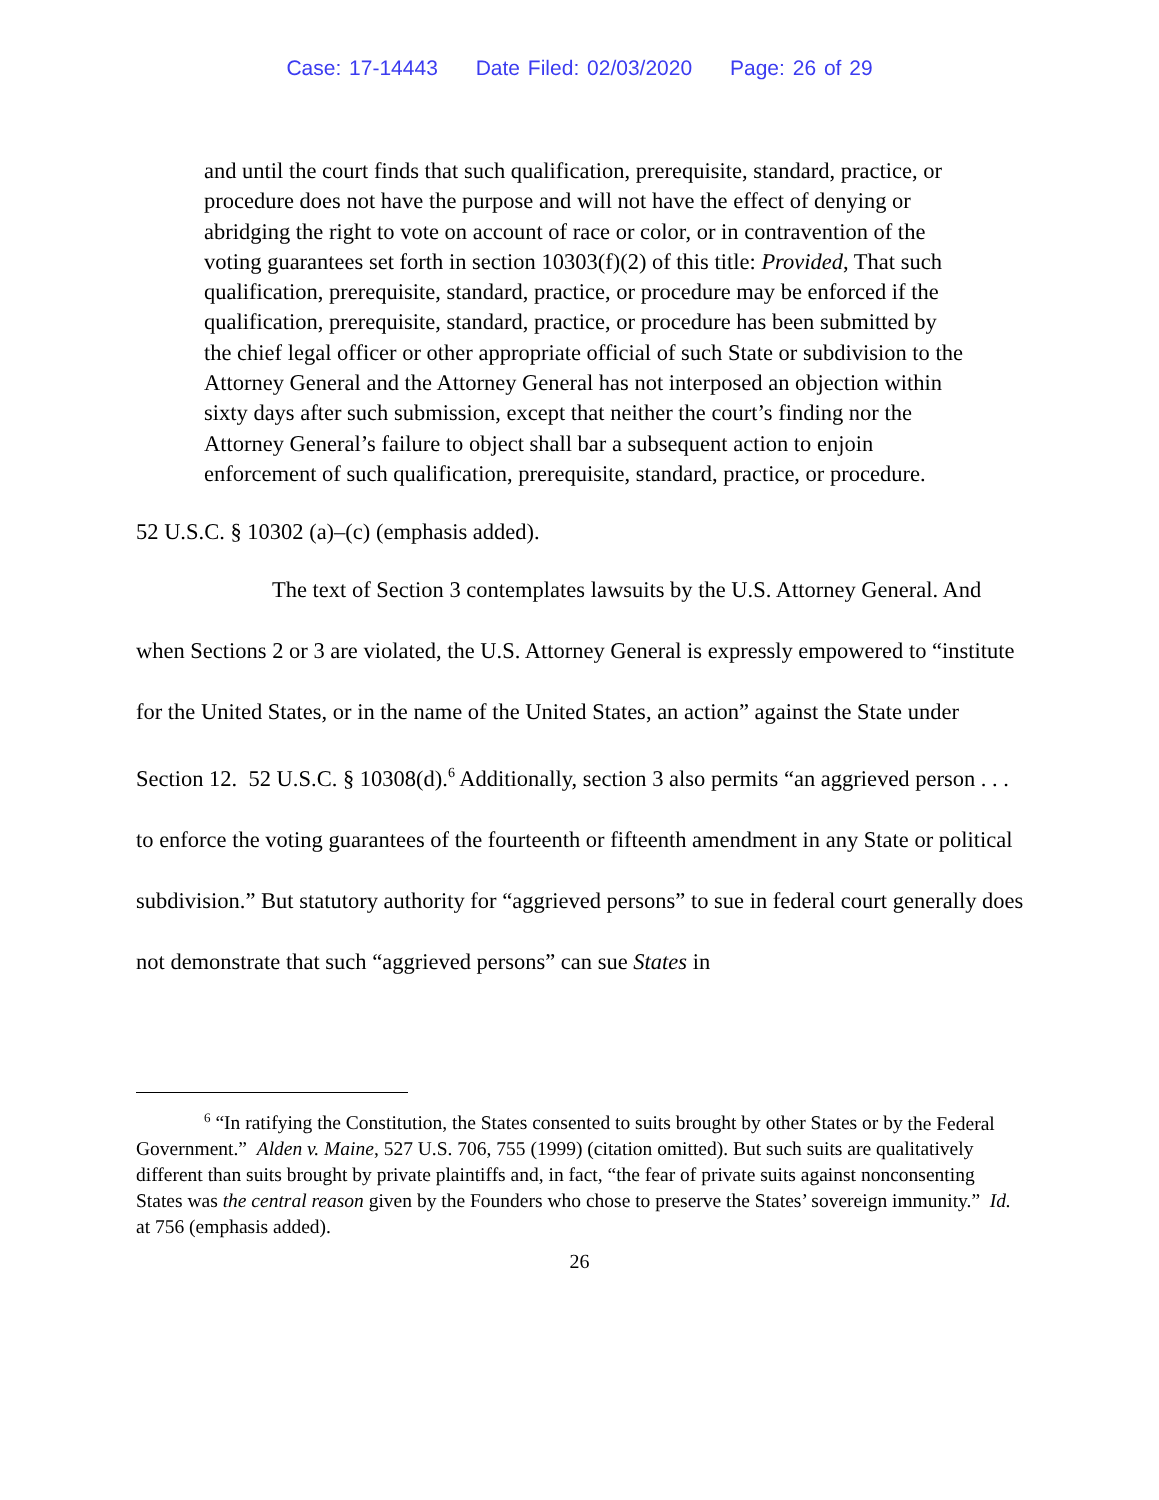Case: 17-14443 Date Filed: 02/03/2020 Page: 26 of 29
and until the court finds that such qualification, prerequisite, standard, practice, or procedure does not have the purpose and will not have the effect of denying or abridging the right to vote on account of race or color, or in contravention of the voting guarantees set forth in section 10303(f)(2) of this title: Provided, That such qualification, prerequisite, standard, practice, or procedure may be enforced if the qualification, prerequisite, standard, practice, or procedure has been submitted by the chief legal officer or other appropriate official of such State or subdivision to the Attorney General and the Attorney General has not interposed an objection within sixty days after such submission, except that neither the court’s finding nor the Attorney General’s failure to object shall bar a subsequent action to enjoin enforcement of such qualification, prerequisite, standard, practice, or procedure.
52 U.S.C. § 10302 (a)–(c) (emphasis added).
The text of Section 3 contemplates lawsuits by the U.S. Attorney General. And when Sections 2 or 3 are violated, the U.S. Attorney General is expressly empowered to “institute for the United States, or in the name of the United States, an action” against the State under Section 12. 52 U.S.C. § 10308(d).<sup>6</sup> Additionally, section 3 also permits “an aggrieved person . . . to enforce the voting guarantees of the fourteenth or fifteenth amendment in any State or political subdivision.” But statutory authority for “aggrieved persons” to sue in federal court generally does not demonstrate that such “aggrieved persons” can sue States in
<sup>6</sup> “In ratifying the Constitution, the States consented to suits brought by other States or by the Federal Government.” Alden v. Maine, 527 U.S. 706, 755 (1999) (citation omitted). But such suits are qualitatively different than suits brought by private plaintiffs and, in fact, “the fear of private suits against nonconsenting States was the central reason given by the Founders who chose to preserve the States’ sovereign immunity.” Id. at 756 (emphasis added).
26